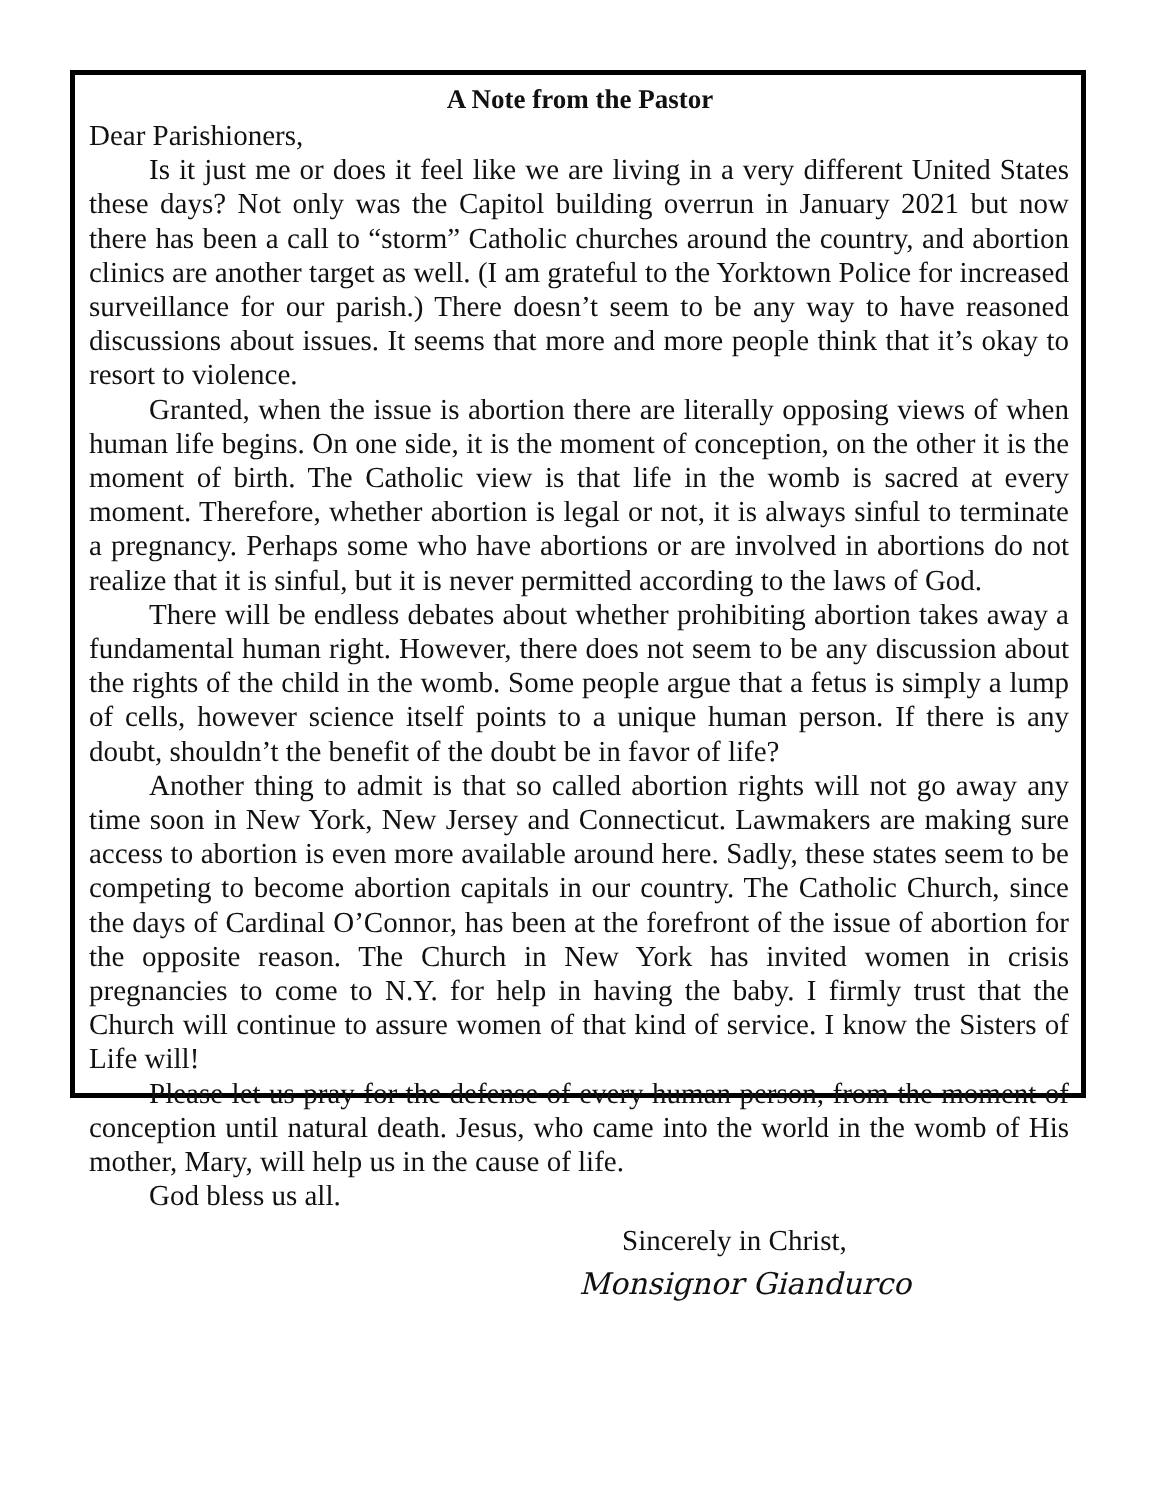A Note from the Pastor
Dear Parishioners,
Is it just me or does it feel like we are living in a very different United States these days? Not only was the Capitol building overrun in January 2021 but now there has been a call to “storm” Catholic churches around the country, and abortion clinics are another target as well. (I am grateful to the Yorktown Police for increased surveillance for our parish.) There doesn’t seem to be any way to have reasoned discussions about issues. It seems that more and more people think that it’s okay to resort to violence.
Granted, when the issue is abortion there are literally opposing views of when human life begins. On one side, it is the moment of conception, on the other it is the moment of birth. The Catholic view is that life in the womb is sacred at every moment. Therefore, whether abortion is legal or not, it is always sinful to terminate a pregnancy. Perhaps some who have abortions or are involved in abortions do not realize that it is sinful, but it is never permitted according to the laws of God.
There will be endless debates about whether prohibiting abortion takes away a fundamental human right. However, there does not seem to be any discussion about the rights of the child in the womb. Some people argue that a fetus is simply a lump of cells, however science itself points to a unique human person. If there is any doubt, shouldn’t the benefit of the doubt be in favor of life?
Another thing to admit is that so called abortion rights will not go away any time soon in New York, New Jersey and Connecticut. Lawmakers are making sure access to abortion is even more available around here. Sadly, these states seem to be competing to become abortion capitals in our country. The Catholic Church, since the days of Cardinal O’Connor, has been at the forefront of the issue of abortion for the opposite reason. The Church in New York has invited women in crisis pregnancies to come to N.Y. for help in having the baby. I firmly trust that the Church will continue to assure women of that kind of service. I know the Sisters of Life will!
Please let us pray for the defense of every human person, from the moment of conception until natural death. Jesus, who came into the world in the womb of His mother, Mary, will help us in the cause of life.
God bless us all.
Sincerely in Christ,
Monsignor Giandurco